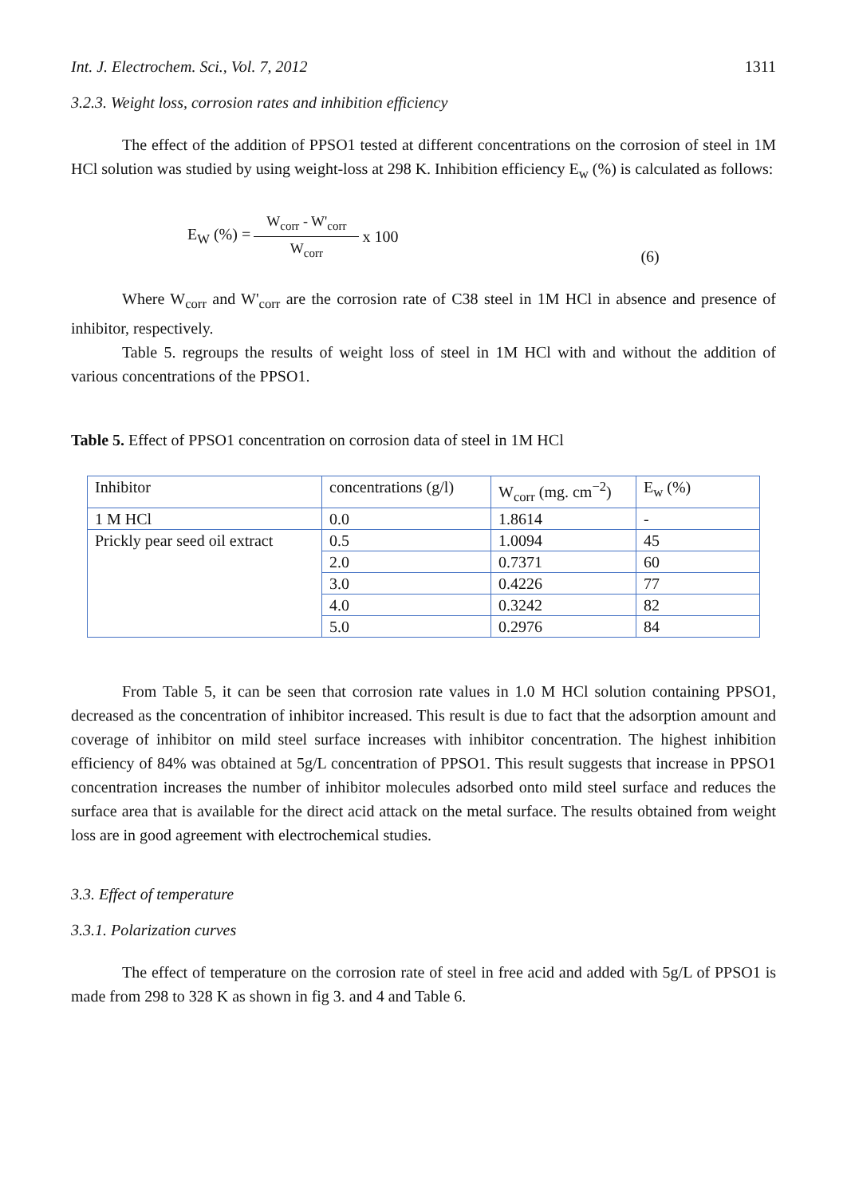Int. J. Electrochem. Sci., Vol. 7, 2012 1311
3.2.3. Weight loss, corrosion rates and inhibition efficiency
The effect of the addition of PPSO1 tested at different concentrations on the corrosion of steel in 1M HCl solution was studied by using weight-loss at 298 K. Inhibition efficiency E<sub>w</sub> (%) is calculated as follows:
E<sub>W</sub> (%) =
W<sub>corr</sub> - W'<sub>corr</sub>
W<sub>corr</sub>
x 100 (6)
Where W<sub>corr</sub> and W'<sub>corr</sub> are the corrosion rate of C38 steel in 1M HCl in absence and presence of inhibitor, respectively.
Table 5. regroups the results of weight loss of steel in 1M HCl with and without the addition of various concentrations of the PPSO1.
Table 5. Effect of PPSO1 concentration on corrosion data of steel in 1M HCl
| Inhibitor | concentrations (g/l) | W<sub>corr</sub> (mg. cm<sup>−2</sup>) | E<sub>w</sub> (%) |
| 1 M HCl | 0.0 | 1.8614 | - |
| Prickly pear seed oil extract | 0.5 | 1.0094 | 45 |
| | 2.0 | 0.7371 | 60 |
| | 3.0 | 0.4226 | 77 |
| | 4.0 | 0.3242 | 82 |
| | 5.0 | 0.2976 | 84 |
From Table 5, it can be seen that corrosion rate values in 1.0 M HCl solution containing PPSO1, decreased as the concentration of inhibitor increased. This result is due to fact that the adsorption amount and coverage of inhibitor on mild steel surface increases with inhibitor concentration. The highest inhibition efficiency of 84% was obtained at 5g/L concentration of PPSO1. This result suggests that increase in PPSO1 concentration increases the number of inhibitor molecules adsorbed onto mild steel surface and reduces the surface area that is available for the direct acid attack on the metal surface. The results obtained from weight loss are in good agreement with electrochemical studies.
3.3. Effect of temperature
3.3.1. Polarization curves
The effect of temperature on the corrosion rate of steel in free acid and added with 5g/L of PPSO1 is made from 298 to 328 K as shown in fig 3. and 4 and Table 6.